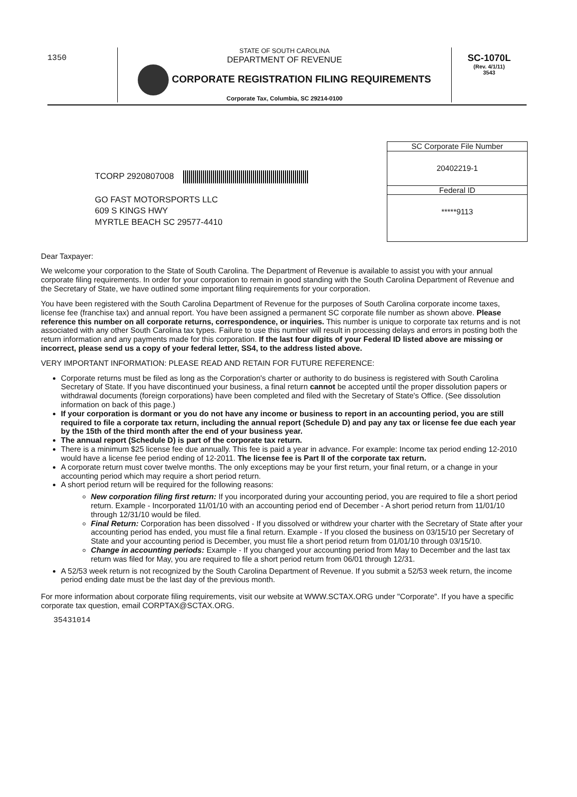1350
STATE OF SOUTH CAROLINA
DEPARTMENT OF REVENUE
CORPORATE REGISTRATION FILING REQUIREMENTS
Corporate Tax, Columbia, SC 29214-0100
SC-1070L
(Rev. 4/1/11)
3543
SC Corporate File Number
20402219-1
Federal ID
*****9113
TCORP 2920807008
GO FAST MOTORSPORTS LLC
609 S KINGS HWY
MYRTLE BEACH SC 29577-4410
Dear Taxpayer:
We welcome your corporation to the State of South Carolina. The Department of Revenue is available to assist you with your annual corporate filing requirements. In order for your corporation to remain in good standing with the South Carolina Department of Revenue and the Secretary of State, we have outlined some important filing requirements for your corporation.
You have been registered with the South Carolina Department of Revenue for the purposes of South Carolina corporate income taxes, license fee (franchise tax) and annual report. You have been assigned a permanent SC corporate file number as shown above. Please reference this number on all corporate returns, correspondence, or inquiries. This number is unique to corporate tax returns and is not associated with any other South Carolina tax types. Failure to use this number will result in processing delays and errors in posting both the return information and any payments made for this corporation. If the last four digits of your Federal ID listed above are missing or incorrect, please send us a copy of your federal letter, SS4, to the address listed above.
VERY IMPORTANT INFORMATION: PLEASE READ AND RETAIN FOR FUTURE REFERENCE:
Corporate returns must be filed as long as the Corporation's charter or authority to do business is registered with South Carolina Secretary of State. If you have discontinued your business, a final return cannot be accepted until the proper dissolution papers or withdrawal documents (foreign corporations) have been completed and filed with the Secretary of State's Office. (See dissolution information on back of this page.)
If your corporation is dormant or you do not have any income or business to report in an accounting period, you are still required to file a corporate tax return, including the annual report (Schedule D) and pay any tax or license fee due each year by the 15th of the third month after the end of your business year.
The annual report (Schedule D) is part of the corporate tax return.
There is a minimum $25 license fee due annually. This fee is paid a year in advance. For example: Income tax period ending 12-2010 would have a license fee period ending of 12-2011. The license fee is Part II of the corporate tax return.
A corporate return must cover twelve months. The only exceptions may be your first return, your final return, or a change in your accounting period which may require a short period return.
A short period return will be required for the following reasons:
New corporation filing first return: If you incorporated during your accounting period, you are required to file a short period return. Example - Incorporated 11/01/10 with an accounting period end of December - A short period return from 11/01/10 through 12/31/10 would be filed.
Final Return: Corporation has been dissolved - If you dissolved or withdrew your charter with the Secretary of State after your accounting period has ended, you must file a final return. Example - If you closed the business on 03/15/10 per Secretary of State and your accounting period is December, you must file a short period return from 01/01/10 through 03/15/10.
Change in accounting periods: Example - If you changed your accounting period from May to December and the last tax return was filed for May, you are required to file a short period return from 06/01 through 12/31.
A 52/53 week return is not recognized by the South Carolina Department of Revenue. If you submit a 52/53 week return, the income period ending date must be the last day of the previous month.
For more information about corporate filing requirements, visit our website at WWW.SCTAX.ORG under "Corporate". If you have a specific corporate tax question, email CORPTAX@SCTAX.ORG.
35431014